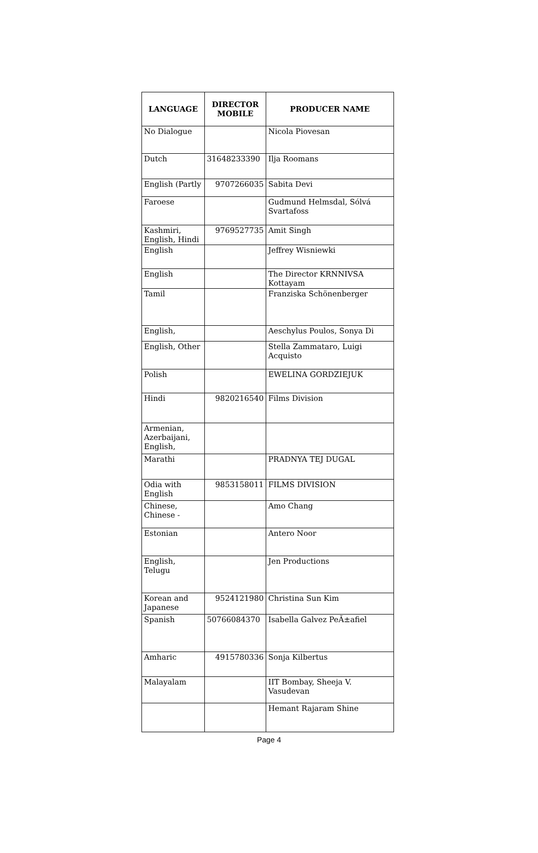| LANGUAGE | DIRECTOR MOBILE | PRODUCER NAME |
| --- | --- | --- |
| No Dialogue | | Nicola Piovesan |
| Dutch | 31648233390 | Ilja Roomans |
| English (Partly | 9707266035 | Sabita Devi |
| Faroese | | Gudmund Helmsdal, Sólvá Svartafoss |
| Kashmiri, English, Hindi | 9769527735 | Amit Singh |
| English | | Jeffrey Wisniewki |
| English | | The Director KRNNIVSA Kottayam |
| Tamil | | Franziska Schönenberger |
| English, | | Aeschylus Poulos, Sonya Di |
| English, Other | | Stella Zammataro, Luigi Acquisto |
| Polish | | EWELINA GORDZIEJUK |
| Hindi | 9820216540 | Films Division |
| Armenian, Azerbaijani, English, | | |
| Marathi | | PRADNYA TEJ DUGAL |
| Odia with English | 9853158011 | FILMS DIVISION |
| Chinese, Chinese - | | Amo Chang |
| Estonian | | Antero Noor |
| English, Telugu | | Jen Productions |
| Korean and Japanese | 9524121980 | Christina Sun Kim |
| Spanish | 50766084370 | Isabella Galvez PeÃ±afiel |
| Amharic | 4915780336 | Sonja Kilbertus |
| Malayalam | | IIT Bombay, Sheeja V. Vasudevan |
| | | Hemant Rajaram Shine |
Page 4